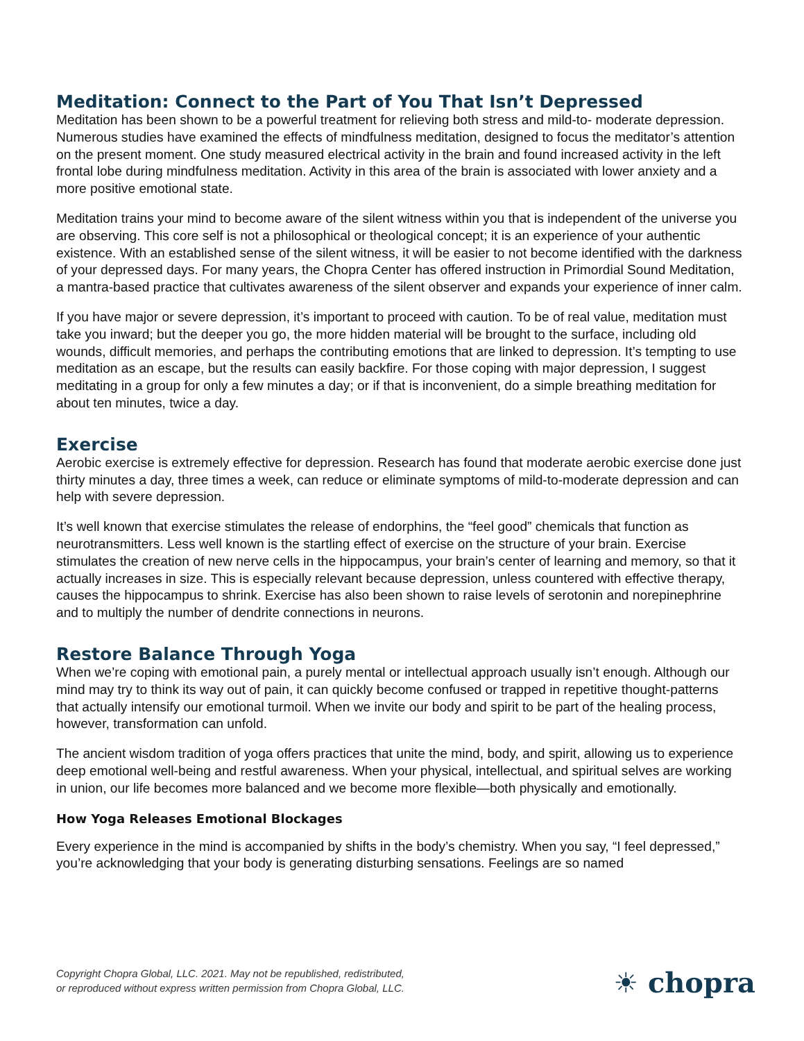Meditation: Connect to the Part of You That Isn’t Depressed
Meditation has been shown to be a powerful treatment for relieving both stress and mild-to- moderate depression. Numerous studies have examined the effects of mindfulness meditation, designed to focus the meditator’s attention on the present moment. One study measured electrical activity in the brain and found increased activity in the left frontal lobe during mindfulness meditation. Activity in this area of the brain is associated with lower anxiety and a more positive emotional state.
Meditation trains your mind to become aware of the silent witness within you that is independent of the universe you are observing. This core self is not a philosophical or theological concept; it is an experience of your authentic existence. With an established sense of the silent witness, it will be easier to not become identified with the darkness of your depressed days. For many years, the Chopra Center has offered instruction in Primordial Sound Meditation, a mantra-based practice that cultivates awareness of the silent observer and expands your experience of inner calm.
If you have major or severe depression, it’s important to proceed with caution. To be of real value, meditation must take you inward; but the deeper you go, the more hidden material will be brought to the surface, including old wounds, difficult memories, and perhaps the contributing emotions that are linked to depression. It’s tempting to use meditation as an escape, but the results can easily backfire. For those coping with major depression, I suggest meditating in a group for only a few minutes a day; or if that is inconvenient, do a simple breathing meditation for about ten minutes, twice a day.
Exercise
Aerobic exercise is extremely effective for depression. Research has found that moderate aerobic exercise done just thirty minutes a day, three times a week, can reduce or eliminate symptoms of mild-to-moderate depression and can help with severe depression.
It’s well known that exercise stimulates the release of endorphins, the “feel good” chemicals that function as neurotransmitters. Less well known is the startling effect of exercise on the structure of your brain. Exercise stimulates the creation of new nerve cells in the hippocampus, your brain’s center of learning and memory, so that it actually increases in size. This is especially relevant because depression, unless countered with effective therapy, causes the hippocampus to shrink. Exercise has also been shown to raise levels of serotonin and norepinephrine and to multiply the number of dendrite connections in neurons.
Restore Balance Through Yoga
When we’re coping with emotional pain, a purely mental or intellectual approach usually isn’t enough. Although our mind may try to think its way out of pain, it can quickly become confused or trapped in repetitive thought-patterns that actually intensify our emotional turmoil. When we invite our body and spirit to be part of the healing process, however, transformation can unfold.
The ancient wisdom tradition of yoga offers practices that unite the mind, body, and spirit, allowing us to experience deep emotional well-being and restful awareness. When your physical, intellectual, and spiritual selves are working in union, our life becomes more balanced and we become more flexible—both physically and emotionally.
How Yoga Releases Emotional Blockages
Every experience in the mind is accompanied by shifts in the body’s chemistry. When you say, “I feel depressed,” you’re acknowledging that your body is generating disturbing sensations. Feelings are so named
Copyright Chopra Global, LLC. 2021. May not be republished, redistributed,
or reproduced without express written permission from Chopra Global, LLC.
☀ chopra